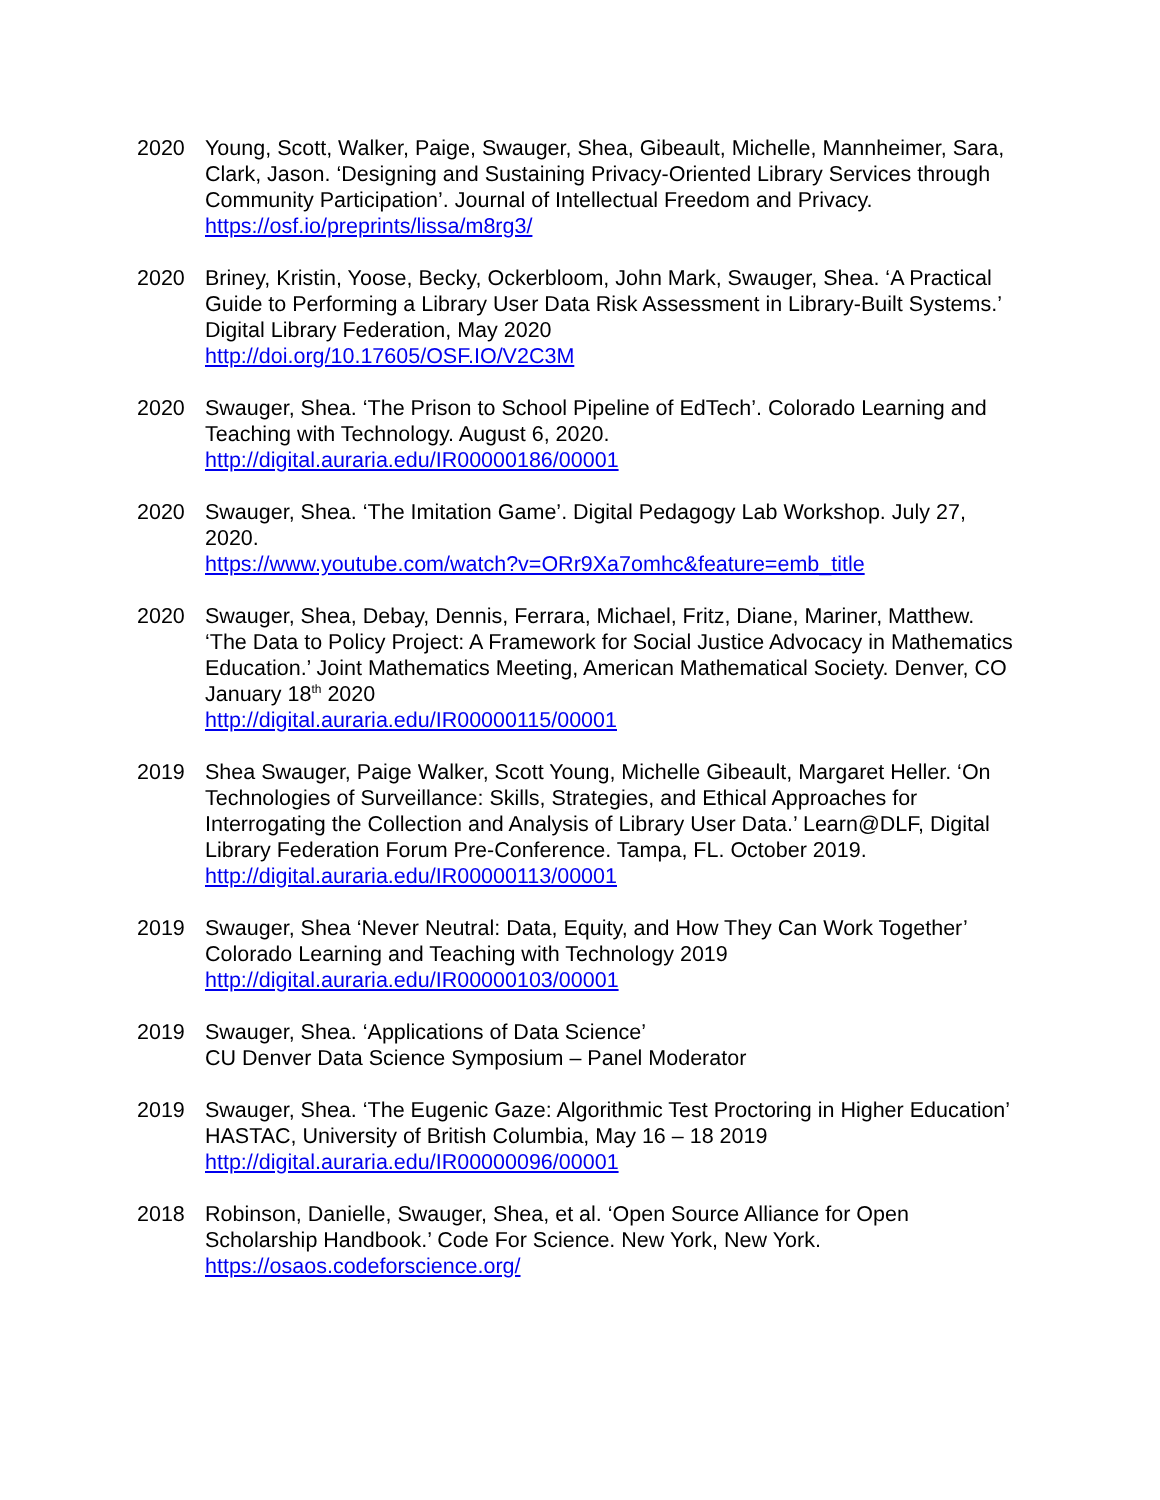2020 Young, Scott, Walker, Paige, Swauger, Shea, Gibeault, Michelle, Mannheimer, Sara, Clark, Jason. ‘Designing and Sustaining Privacy-Oriented Library Services through Community Participation’. Journal of Intellectual Freedom and Privacy.
https://osf.io/preprints/lissa/m8rg3/
2020 Briney, Kristin, Yoose, Becky, Ockerbloom, John Mark, Swauger, Shea. ‘A Practical Guide to Performing a Library User Data Risk Assessment in Library-Built Systems.’ Digital Library Federation, May 2020
http://doi.org/10.17605/OSF.IO/V2C3M
2020 Swauger, Shea. ‘The Prison to School Pipeline of EdTech’. Colorado Learning and Teaching with Technology. August 6, 2020.
http://digital.auraria.edu/IR00000186/00001
2020 Swauger, Shea. ‘The Imitation Game’. Digital Pedagogy Lab Workshop. July 27, 2020.
https://www.youtube.com/watch?v=ORr9Xa7omhc&feature=emb_title
2020 Swauger, Shea, Debay, Dennis, Ferrara, Michael, Fritz, Diane, Mariner, Matthew. ‘The Data to Policy Project: A Framework for Social Justice Advocacy in Mathematics Education.’ Joint Mathematics Meeting, American Mathematical Society. Denver, CO January 18<sup>th</sup> 2020
http://digital.auraria.edu/IR00000115/00001
2019 Shea Swauger, Paige Walker, Scott Young, Michelle Gibeault, Margaret Heller. ‘On Technologies of Surveillance: Skills, Strategies, and Ethical Approaches for Interrogating the Collection and Analysis of Library User Data.’ Learn@DLF, Digital Library Federation Forum Pre-Conference. Tampa, FL. October 2019.
http://digital.auraria.edu/IR00000113/00001
2019 Swauger, Shea ‘Never Neutral: Data, Equity, and How They Can Work Together’
Colorado Learning and Teaching with Technology 2019
http://digital.auraria.edu/IR00000103/00001
2019 Swauger, Shea. ‘Applications of Data Science’
CU Denver Data Science Symposium – Panel Moderator
2019 Swauger, Shea. ‘The Eugenic Gaze: Algorithmic Test Proctoring in Higher Education’ HASTAC, University of British Columbia, May 16 – 18 2019
http://digital.auraria.edu/IR00000096/00001
2018 Robinson, Danielle, Swauger, Shea, et al. ‘Open Source Alliance for Open Scholarship Handbook.’ Code For Science. New York, New York.
https://osaos.codeforscience.org/